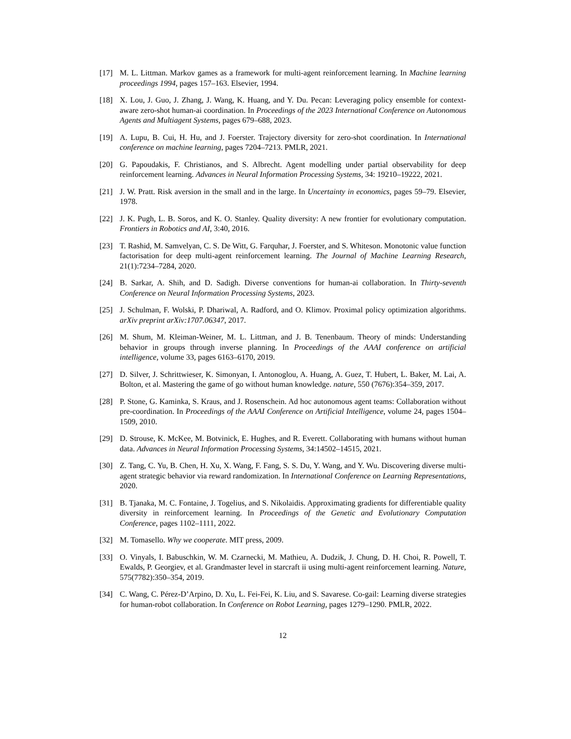[17] M. L. Littman. Markov games as a framework for multi-agent reinforcement learning. In Machine learning proceedings 1994, pages 157–163. Elsevier, 1994.
[18] X. Lou, J. Guo, J. Zhang, J. Wang, K. Huang, and Y. Du. Pecan: Leveraging policy ensemble for context-aware zero-shot human-ai coordination. In Proceedings of the 2023 International Conference on Autonomous Agents and Multiagent Systems, pages 679–688, 2023.
[19] A. Lupu, B. Cui, H. Hu, and J. Foerster. Trajectory diversity for zero-shot coordination. In International conference on machine learning, pages 7204–7213. PMLR, 2021.
[20] G. Papoudakis, F. Christianos, and S. Albrecht. Agent modelling under partial observability for deep reinforcement learning. Advances in Neural Information Processing Systems, 34: 19210–19222, 2021.
[21] J. W. Pratt. Risk aversion in the small and in the large. In Uncertainty in economics, pages 59–79. Elsevier, 1978.
[22] J. K. Pugh, L. B. Soros, and K. O. Stanley. Quality diversity: A new frontier for evolutionary computation. Frontiers in Robotics and AI, 3:40, 2016.
[23] T. Rashid, M. Samvelyan, C. S. De Witt, G. Farquhar, J. Foerster, and S. Whiteson. Monotonic value function factorisation for deep multi-agent reinforcement learning. The Journal of Machine Learning Research, 21(1):7234–7284, 2020.
[24] B. Sarkar, A. Shih, and D. Sadigh. Diverse conventions for human-ai collaboration. In Thirty-seventh Conference on Neural Information Processing Systems, 2023.
[25] J. Schulman, F. Wolski, P. Dhariwal, A. Radford, and O. Klimov. Proximal policy optimization algorithms. arXiv preprint arXiv:1707.06347, 2017.
[26] M. Shum, M. Kleiman-Weiner, M. L. Littman, and J. B. Tenenbaum. Theory of minds: Understanding behavior in groups through inverse planning. In Proceedings of the AAAI conference on artificial intelligence, volume 33, pages 6163–6170, 2019.
[27] D. Silver, J. Schrittwieser, K. Simonyan, I. Antonoglou, A. Huang, A. Guez, T. Hubert, L. Baker, M. Lai, A. Bolton, et al. Mastering the game of go without human knowledge. nature, 550 (7676):354–359, 2017.
[28] P. Stone, G. Kaminka, S. Kraus, and J. Rosenschein. Ad hoc autonomous agent teams: Collaboration without pre-coordination. In Proceedings of the AAAI Conference on Artificial Intelligence, volume 24, pages 1504–1509, 2010.
[29] D. Strouse, K. McKee, M. Botvinick, E. Hughes, and R. Everett. Collaborating with humans without human data. Advances in Neural Information Processing Systems, 34:14502–14515, 2021.
[30] Z. Tang, C. Yu, B. Chen, H. Xu, X. Wang, F. Fang, S. S. Du, Y. Wang, and Y. Wu. Discovering diverse multi-agent strategic behavior via reward randomization. In International Conference on Learning Representations, 2020.
[31] B. Tjanaka, M. C. Fontaine, J. Togelius, and S. Nikolaidis. Approximating gradients for differentiable quality diversity in reinforcement learning. In Proceedings of the Genetic and Evolutionary Computation Conference, pages 1102–1111, 2022.
[32] M. Tomasello. Why we cooperate. MIT press, 2009.
[33] O. Vinyals, I. Babuschkin, W. M. Czarnecki, M. Mathieu, A. Dudzik, J. Chung, D. H. Choi, R. Powell, T. Ewalds, P. Georgiev, et al. Grandmaster level in starcraft ii using multi-agent reinforcement learning. Nature, 575(7782):350–354, 2019.
[34] C. Wang, C. Pérez-D’Arpino, D. Xu, L. Fei-Fei, K. Liu, and S. Savarese. Co-gail: Learning diverse strategies for human-robot collaboration. In Conference on Robot Learning, pages 1279–1290. PMLR, 2022.
12